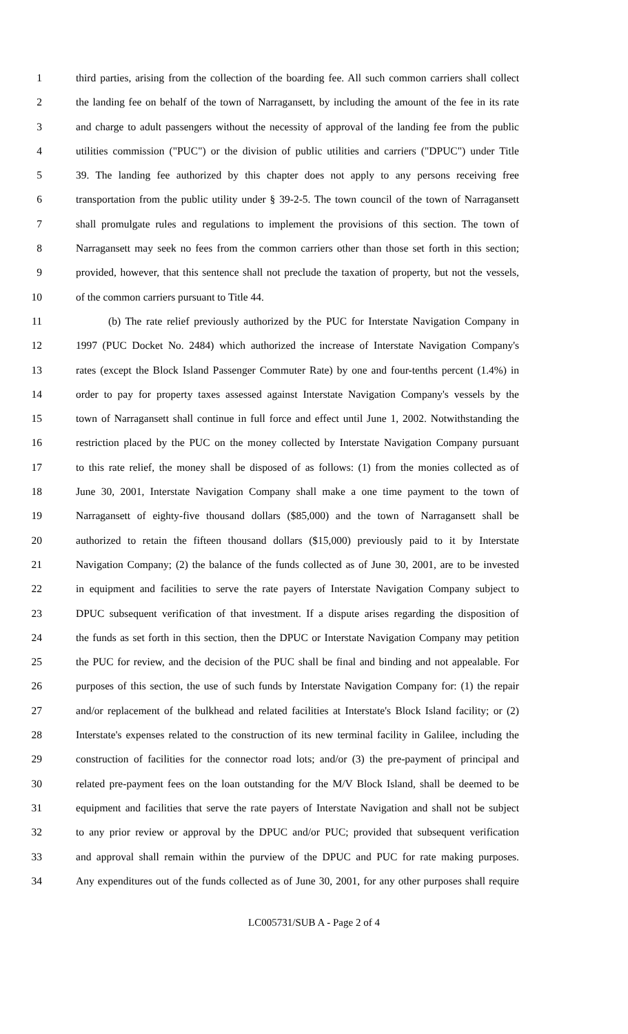1 third parties, arising from the collection of the boarding fee. All such common carriers shall collect
2 the landing fee on behalf of the town of Narragansett, by including the amount of the fee in its rate
3 and charge to adult passengers without the necessity of approval of the landing fee from the public
4 utilities commission ("PUC") or the division of public utilities and carriers ("DPUC") under Title
5 39. The landing fee authorized by this chapter does not apply to any persons receiving free
6 transportation from the public utility under § 39-2-5. The town council of the town of Narragansett
7 shall promulgate rules and regulations to implement the provisions of this section. The town of
8 Narragansett may seek no fees from the common carriers other than those set forth in this section;
9 provided, however, that this sentence shall not preclude the taxation of property, but not the vessels,
10 of the common carriers pursuant to Title 44.
11 (b) The rate relief previously authorized by the PUC for Interstate Navigation Company in
12 1997 (PUC Docket No. 2484) which authorized the increase of Interstate Navigation Company's
13 rates (except the Block Island Passenger Commuter Rate) by one and four-tenths percent (1.4%) in
14 order to pay for property taxes assessed against Interstate Navigation Company's vessels by the
15 town of Narragansett shall continue in full force and effect until June 1, 2002. Notwithstanding the
16 restriction placed by the PUC on the money collected by Interstate Navigation Company pursuant
17 to this rate relief, the money shall be disposed of as follows: (1) from the monies collected as of
18 June 30, 2001, Interstate Navigation Company shall make a one time payment to the town of
19 Narragansett of eighty-five thousand dollars ($85,000) and the town of Narragansett shall be
20 authorized to retain the fifteen thousand dollars ($15,000) previously paid to it by Interstate
21 Navigation Company; (2) the balance of the funds collected as of June 30, 2001, are to be invested
22 in equipment and facilities to serve the rate payers of Interstate Navigation Company subject to
23 DPUC subsequent verification of that investment. If a dispute arises regarding the disposition of
24 the funds as set forth in this section, then the DPUC or Interstate Navigation Company may petition
25 the PUC for review, and the decision of the PUC shall be final and binding and not appealable. For
26 purposes of this section, the use of such funds by Interstate Navigation Company for: (1) the repair
27 and/or replacement of the bulkhead and related facilities at Interstate's Block Island facility; or (2)
28 Interstate's expenses related to the construction of its new terminal facility in Galilee, including the
29 construction of facilities for the connector road lots; and/or (3) the pre-payment of principal and
30 related pre-payment fees on the loan outstanding for the M/V Block Island, shall be deemed to be
31 equipment and facilities that serve the rate payers of Interstate Navigation and shall not be subject
32 to any prior review or approval by the DPUC and/or PUC; provided that subsequent verification
33 and approval shall remain within the purview of the DPUC and PUC for rate making purposes.
34 Any expenditures out of the funds collected as of June 30, 2001, for any other purposes shall require
LC005731/SUB A - Page 2 of 4